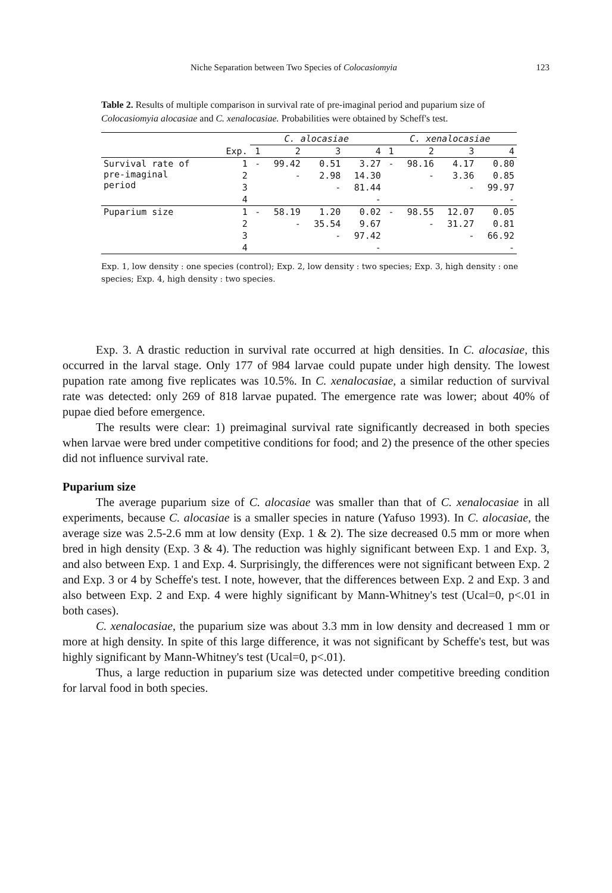Niche Separation between Two Species of Colocasiomyia 123
Table 2. Results of multiple comparison in survival rate of pre-imaginal period and puparium size of Colocasiomyia alocasiae and C. xenalocasiae. Probabilities were obtained by Scheff's test.
| | | C. alocasiae | | | | C. xenalocasiae | | | |
| --- | --- | --- | --- | --- | --- | --- | --- | --- | --- |
| | Exp. | 1 | 2 | 3 | 4 | 1 | 2 | 3 | 4 |
| Survival rate of pre-imaginal period | 1 | - | 99.42 | 0.51 | 3.27 | - | 98.16 | 4.17 | 0.80 |
| | 2 | | - | 2.98 | 14.30 | | - | 3.36 | 0.85 |
| | 3 | | | - | 81.44 | | | - | 99.97 |
| | 4 | | | | - | | | | - |
| Puparium size | 1 | - | 58.19 | 1.20 | 0.02 | - | 98.55 | 12.07 | 0.05 |
| | 2 | | - | 35.54 | 9.67 | | - | 31.27 | 0.81 |
| | 3 | | | - | 97.42 | | | - | 66.92 |
| | 4 | | | | - | | | | - |
Exp. 1, low density : one species (control); Exp. 2, low density : two species; Exp. 3, high density : one species; Exp. 4, high density : two species.
Exp. 3. A drastic reduction in survival rate occurred at high densities. In C. alocasiae, this occurred in the larval stage. Only 177 of 984 larvae could pupate under high density. The lowest pupation rate among five replicates was 10.5%. In C. xenalocasiae, a similar reduction of survival rate was detected: only 269 of 818 larvae pupated. The emergence rate was lower; about 40% of pupae died before emergence.
The results were clear: 1) preimaginal survival rate significantly decreased in both species when larvae were bred under competitive conditions for food; and 2) the presence of the other species did not influence survival rate.
Puparium size
The average puparium size of C. alocasiae was smaller than that of C. xenalocasiae in all experiments, because C. alocasiae is a smaller species in nature (Yafuso 1993). In C. alocasiae, the average size was 2.5-2.6 mm at low density (Exp. 1 & 2). The size decreased 0.5 mm or more when bred in high density (Exp. 3 & 4). The reduction was highly significant between Exp. 1 and Exp. 3, and also between Exp. 1 and Exp. 4. Surprisingly, the differences were not significant between Exp. 2 and Exp. 3 or 4 by Scheffe's test. I note, however, that the differences between Exp. 2 and Exp. 3 and also between Exp. 2 and Exp. 4 were highly significant by Mann-Whitney's test (Ucal=0, p<.01 in both cases).
C. xenalocasiae, the puparium size was about 3.3 mm in low density and decreased 1 mm or more at high density. In spite of this large difference, it was not significant by Scheffe's test, but was highly significant by Mann-Whitney's test (Ucal=0, p<.01).
Thus, a large reduction in puparium size was detected under competitive breeding condition for larval food in both species.